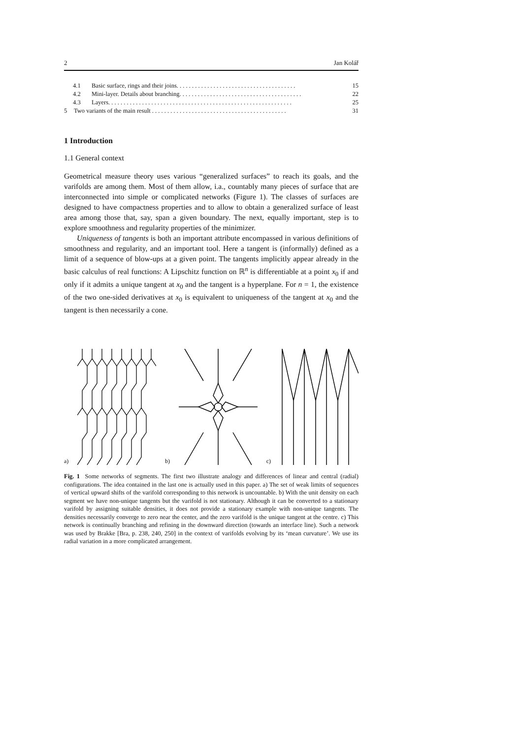2 Jan Kolář
4.1 Basic surface, rings and their joins. . . . . . . . . . . . . . . . . . . . . . . . . . . . . . . . . . . . . . . 15
4.2 Mini-layer. Details about branching. . . . . . . . . . . . . . . . . . . . . . . . . . . . . . . . . . . . . . . . 22
4.3 Layers. . . . . . . . . . . . . . . . . . . . . . . . . . . . . . . . . . . . . . . . . . . . . . . . . . . . . . . . . . . . 25
5 Two variants of the main result . . . . . . . . . . . . . . . . . . . . . . . . . . . . . . . . . . . . . . . . . . . . 31
1 Introduction
1.1 General context
Geometrical measure theory uses various “generalized surfaces” to reach its goals, and the varifolds are among them. Most of them allow, i.a., countably many pieces of surface that are interconnected into simple or complicated networks (Figure 1). The classes of surfaces are designed to have compactness properties and to allow to obtain a generalized surface of least area among those that, say, span a given boundary. The next, equally important, step is to explore smoothness and regularity properties of the minimizer.
Uniqueness of tangents is both an important attribute encompassed in various definitions of smoothness and regularity, and an important tool. Here a tangent is (informally) defined as a limit of a sequence of blow-ups at a given point. The tangents implicitly appear already in the basic calculus of real functions: A Lipschitz function on ℝ<sup>n</sup> is differentiable at a point x<sub>0</sub> if and only if it admits a unique tangent at x<sub>0</sub> and the tangent is a hyperplane. For n = 1, the existence of the two one-sided derivatives at x<sub>0</sub> is equivalent to uniqueness of the tangent at x<sub>0</sub> and the tangent is then necessarily a cone.
a) b) c)
Fig. 1 Some networks of segments. The first two illustrate analogy and differences of linear and central (radial) configurations. The idea contained in the last one is actually used in this paper. a) The set of weak limits of sequences of vertical upward shifts of the varifold corresponding to this network is uncountable. b) With the unit density on each segment we have non-unique tangents but the varifold is not stationary. Although it can be converted to a stationary varifold by assigning suitable densities, it does not provide a stationary example with non-unique tangents. The densities necessarily converge to zero near the center, and the zero varifold is the unique tangent at the centre. c) This network is continually branching and refining in the downward direction (towards an interface line). Such a network was used by Brakke [Bra, p. 238, 240, 250] in the context of varifolds evolving by its ‘mean curvature’. We use its radial variation in a more complicated arrangement.